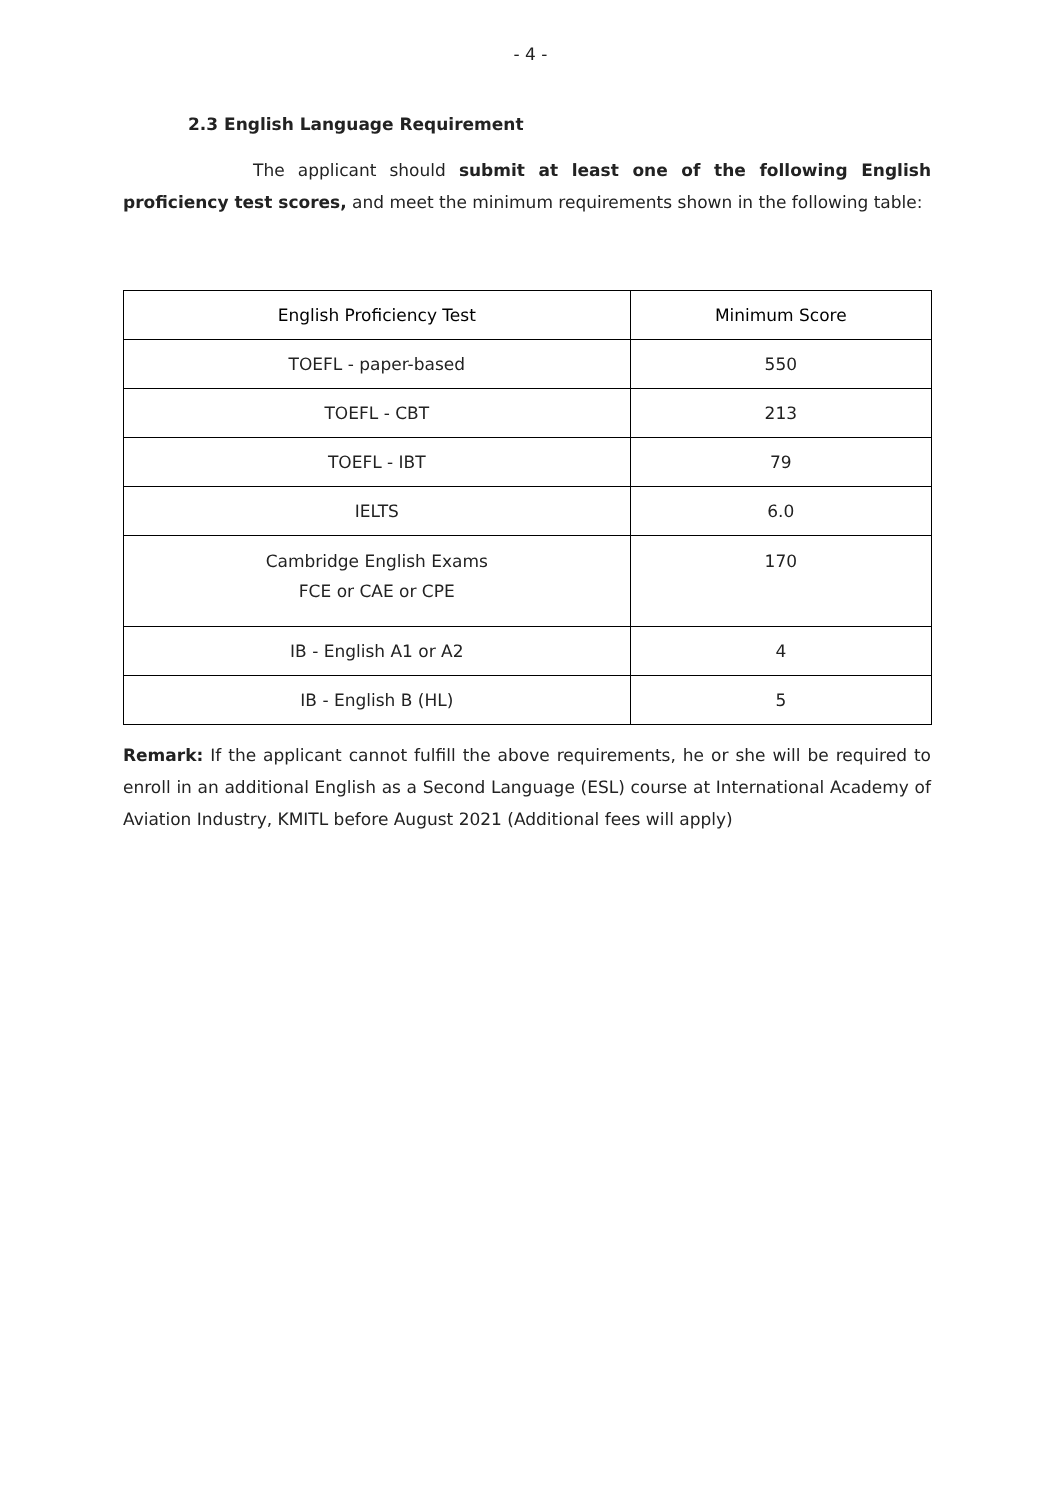- 4 -
2.3 English Language Requirement
The applicant should submit at least one of the following English proficiency test scores, and meet the minimum requirements shown in the following table:
| English Proficiency Test | Minimum Score |
| --- | --- |
| TOEFL - paper-based | 550 |
| TOEFL - CBT | 213 |
| TOEFL - IBT | 79 |
| IELTS | 6.0 |
| Cambridge English Exams FCE or CAE or CPE | 170 |
| IB - English A1 or A2 | 4 |
| IB - English B (HL) | 5 |
Remark: If the applicant cannot fulfill the above requirements, he or she will be required to enroll in an additional English as a Second Language (ESL) course at International Academy of Aviation Industry, KMITL before August 2021 (Additional fees will apply)